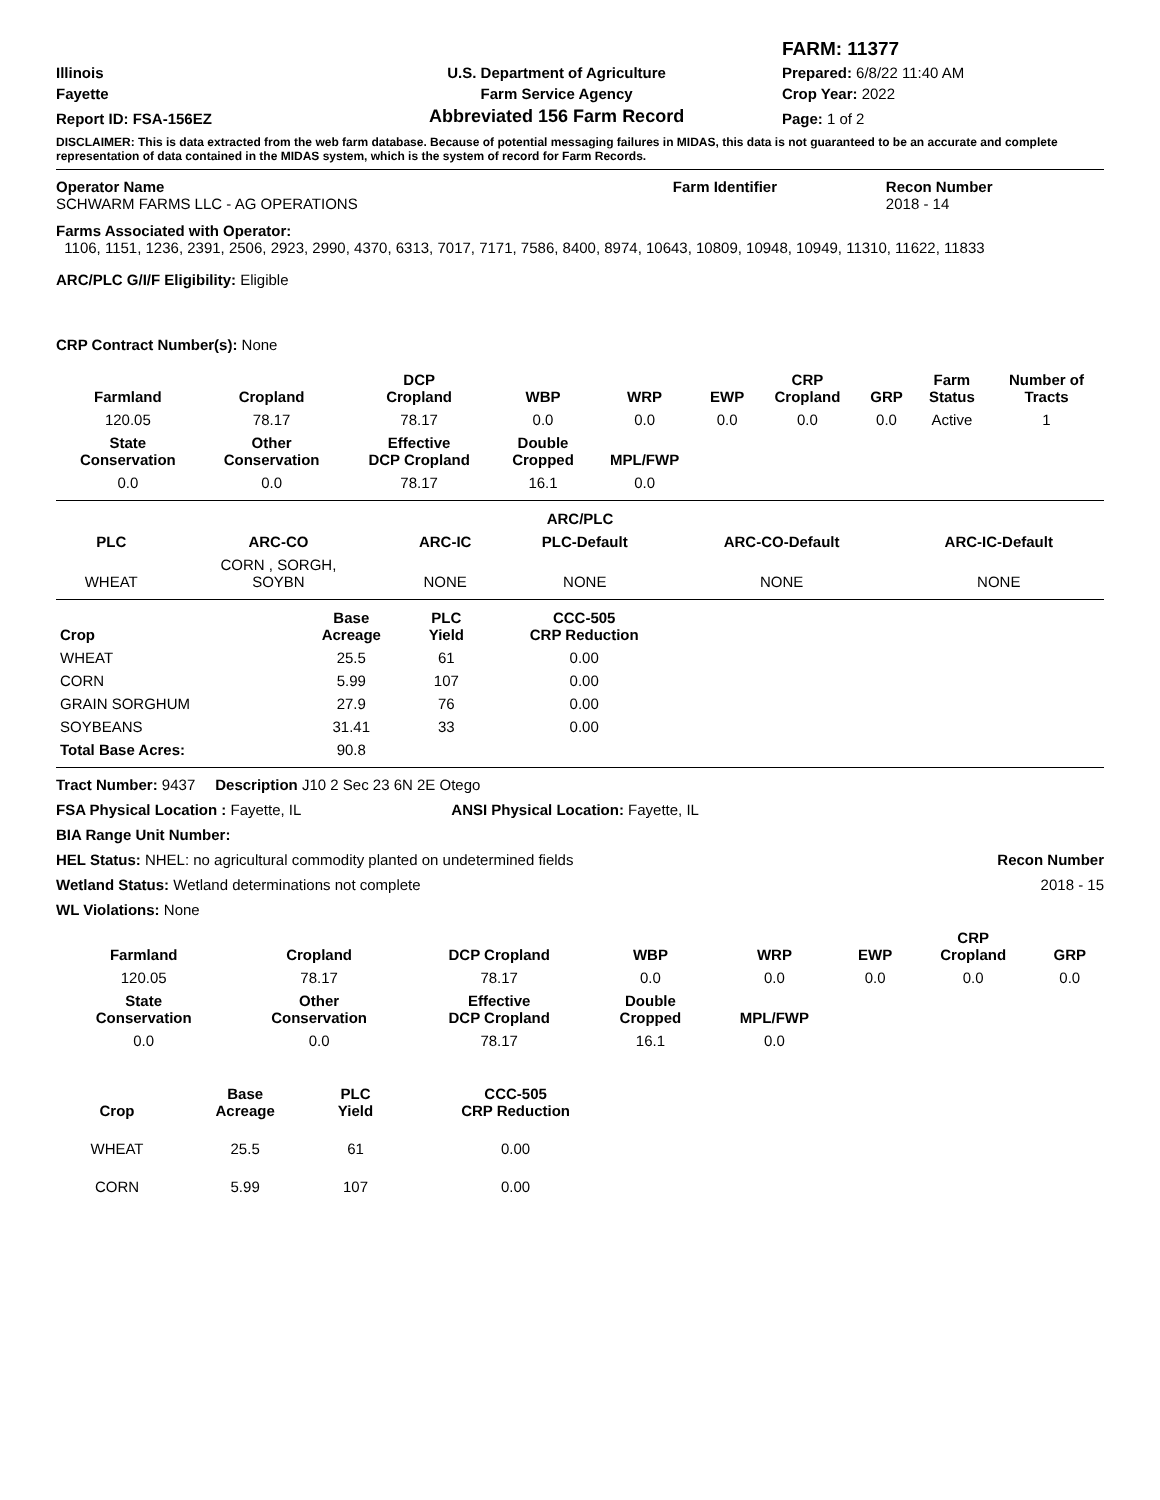| | | FARM: 11377 |
| Illinois | U.S. Department of Agriculture | Prepared: 6/8/22 11:40 AM |
| Fayette | Farm Service Agency | Crop Year: 2022 |
| Report ID: FSA-156EZ | Abbreviated 156 Farm Record | Page: 1 of 2 |
DISCLAIMER: This is data extracted from the web farm database. Because of potential messaging failures in MIDAS, this data is not guaranteed to be an accurate and complete representation of data contained in the MIDAS system, which is the system of record for Farm Records.
| Operator Name SCHWARM FARMS LLC - AG OPERATIONS | Farm Identifier | Recon Number 2018 - 14 |
Farms Associated with Operator:
1106, 1151, 1236, 2391, 2506, 2923, 2990, 4370, 6313, 7017, 7171, 7586, 8400, 8974, 10643, 10809, 10948, 10949, 11310, 11622, 11833
ARC/PLC G/I/F Eligibility: Eligible
CRP Contract Number(s): None
| Farmland | Cropland | DCP Cropland | WBP | WRP | EWP | CRP Cropland | GRP | Farm Status | Number of Tracts |
| --- | --- | --- | --- | --- | --- | --- | --- | --- | --- |
| 120.05 | 78.17 | 78.17 | 0.0 | 0.0 | 0.0 | 0.0 | 0.0 | Active | 1 |
| State Conservation | Other Conservation | Effective DCP Cropland | Double Cropped | MPL/FWP | | | | | |
| 0.0 | 0.0 | 78.17 | 16.1 | 0.0 | | | | | |
| ARC/PLC | | | | | |
| --- | --- | --- | --- | --- | --- |
| PLC | ARC-CO | ARC-IC | PLC-Default | ARC-CO-Default | ARC-IC-Default |
| WHEAT | CORN , SORGH, SOYBN | NONE | NONE | NONE | NONE |
| Crop | Base Acreage | PLC Yield | CCC-505 CRP Reduction |
| --- | --- | --- | --- |
| WHEAT | 25.5 | 61 | 0.00 |
| CORN | 5.99 | 107 | 0.00 |
| GRAIN SORGHUM | 27.9 | 76 | 0.00 |
| SOYBEANS | 31.41 | 33 | 0.00 |
| Total Base Acres: | 90.8 | | |
Tract Number: 9437 Description J10 2 Sec 23 6N 2E Otego
FSA Physical Location : Fayette, IL ANSI Physical Location: Fayette, IL
BIA Range Unit Number:
HEL Status: NHEL: no agricultural commodity planted on undetermined fields Recon Number
Wetland Status: Wetland determinations not complete 2018 - 15
WL Violations: None
| Farmland | Cropland | DCP Cropland | WBP | WRP | EWP | CRP Cropland | GRP |
| --- | --- | --- | --- | --- | --- | --- | --- |
| 120.05 | 78.17 | 78.17 | 0.0 | 0.0 | 0.0 | 0.0 | 0.0 |
| State Conservation | Other Conservation | Effective DCP Cropland | Double Cropped | MPL/FWP | | | |
| 0.0 | 0.0 | 78.17 | 16.1 | 0.0 | | | |
| Crop | Base Acreage | PLC Yield | CCC-505 CRP Reduction |
| --- | --- | --- | --- |
| WHEAT | 25.5 | 61 | 0.00 |
| CORN | 5.99 | 107 | 0.00 |